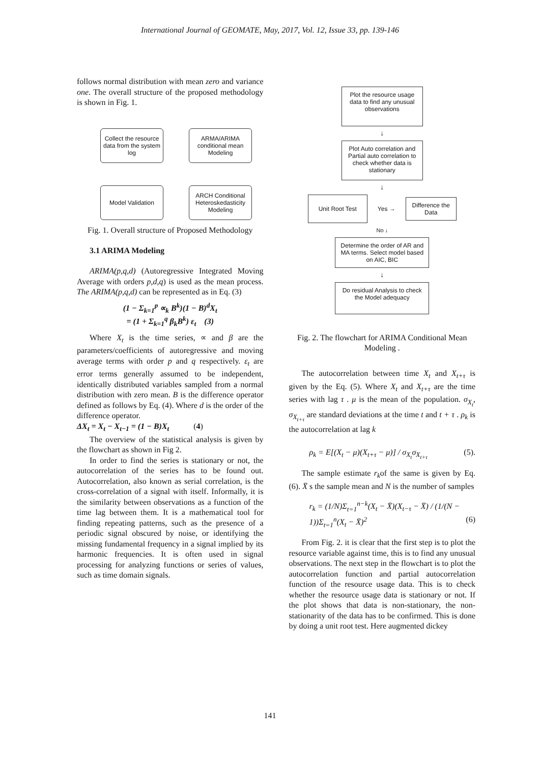International Journal of GEOMATE, May, 2017, Vol. 12, Issue 33, pp. 139-146
follows normal distribution with mean zero and variance one. The overall structure of the proposed methodology is shown in Fig. 1.
Collect the resource data from the system log
ARMA/ARIMA conditional mean Modeling
Model Validation
ARCH Conditional Heteroskedasticity Modeling
Fig. 1. Overall structure of Proposed Methodology
3.1 ARIMA Modeling
ARIMA(p,q,d) (Autoregressive Integrated Moving Average with orders p,d,q) is used as the mean process. The ARIMA(p,q,d) can be represented as in Eq. (3)
(1 − Σ<sub>k=1</sub><sup>p</sup> ∝<sub>k</sub> B<sup>k</sup>)(1 − B)<sup>d</sup>X<sub>t</sub>
= (1 + Σ<sub>k=1</sub><sup>q</sup> β<sub>k</sub>B<sup>k</sup>) ε<sub>t</sub> (3)
Where X<sub>t</sub> is the time series, ∝ and β are the parameters/coefficients of autoregressive and moving average terms with order p and q respectively. ε<sub>t</sub> are error terms generally assumed to be independent, identically distributed variables sampled from a normal distribution with zero mean. B is the difference operator defined as follows by Eq. (4). Where d is the order of the difference operator.
ΔX<sub>t</sub> = X<sub>t</sub> − X<sub>t−1</sub> = (1 − B)X<sub>t</sub> (4)
The overview of the statistical analysis is given by the flowchart as shown in Fig 2.
In order to find the series is stationary or not, the autocorrelation of the series has to be found out. Autocorrelation, also known as serial correlation, is the cross-correlation of a signal with itself. Informally, it is the similarity between observations as a function of the time lag between them. It is a mathematical tool for finding repeating patterns, such as the presence of a periodic signal obscured by noise, or identifying the missing fundamental frequency in a signal implied by its harmonic frequencies. It is often used in signal processing for analyzing functions or series of values, such as time domain signals.
Plot the resource usage data to find any unusual observations
↓
Plot Auto correlation and Partial auto correlation to check whether data is stationary
↓
Unit Root Test
Yes →
Difference the Data
No ↓
Determine the order of AR and MA terms. Select model based on AIC, BIC
↓
Do residual Analysis to check the Model adequacy
Fig. 2. The flowchart for ARIMA Conditional Mean Modeling .
The autocorrelation between time X<sub>t</sub> and X<sub>t+τ</sub> is given by the Eq. (5). Where X<sub>t</sub> and X<sub>t+τ</sub> are the time series with lag τ . μ is the mean of the population. σ<sub>X<sub>t</sub></sub>, σ<sub>X<sub>t+τ</sub></sub> are standard deviations at the time t and t + τ . ρ<sub>k</sub> is the autocorrelation at lag k
ρ<sub>k</sub> = E[(X<sub>t</sub> − μ)(X<sub>t+τ</sub> − μ)] / σ<sub>X<sub>t</sub></sub>σ<sub>X<sub>t+τ</sub></sub> (5).
The sample estimate r<sub>k</sub>of the same is given by Eq. (6). X̄ s the sample mean and N is the number of samples
r<sub>k</sub> = (1/N)Σ<sub>t=1</sub><sup>n−k</sup>(X<sub>t</sub> − X̄)(X<sub>t−τ</sub> − X̄) / (1/(N − 1))Σ<sub>t=1</sub><sup>n</sup>(X<sub>t</sub> − X̄)<sup>2</sup> (6)
From Fig. 2. it is clear that the first step is to plot the resource variable against time, this is to find any unusual observations. The next step in the flowchart is to plot the autocorrelation function and partial autocorrelation function of the resource usage data. This is to check whether the resource usage data is stationary or not. If the plot shows that data is non-stationary, the non-stationarity of the data has to be confirmed. This is done by doing a unit root test. Here augmented dickey
141